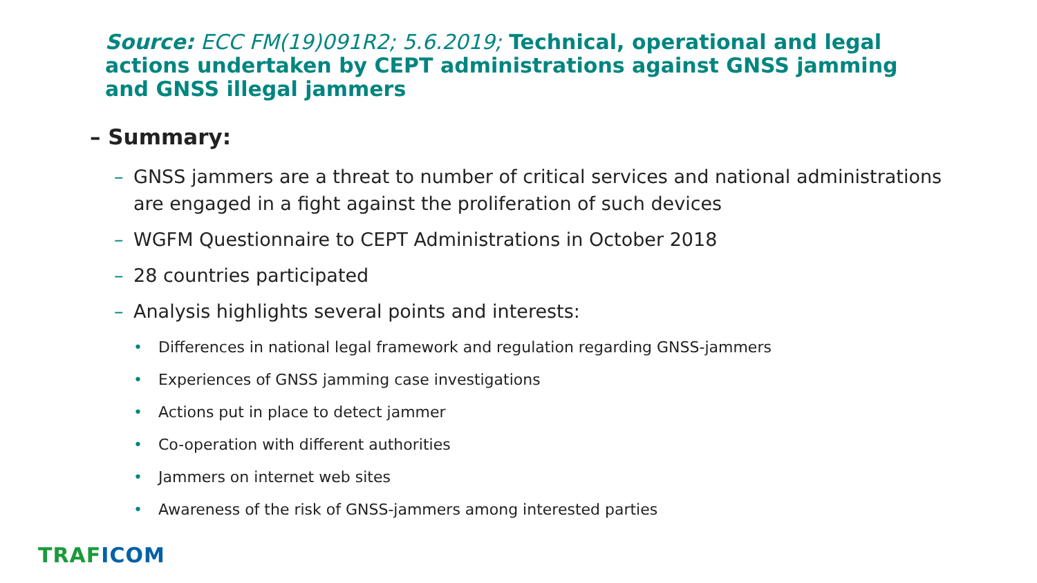Source: ECC FM(19)091R2; 5.6.2019; Technical, operational and legal actions undertaken by CEPT administrations against GNSS jamming and GNSS illegal jammers
– Summary:
– GNSS jammers are a threat to number of critical services and national administrations are engaged in a fight against the proliferation of such devices
– WGFM Questionnaire to CEPT Administrations in October 2018
– 28 countries participated
– Analysis highlights several points and interests:
• Differences in national legal framework and regulation regarding GNSS-jammers
• Experiences of GNSS jamming case investigations
• Actions put in place to detect jammer
• Co-operation with different authorities
• Jammers on internet web sites
• Awareness of the risk of GNSS-jammers among interested parties
TRAF ICOM